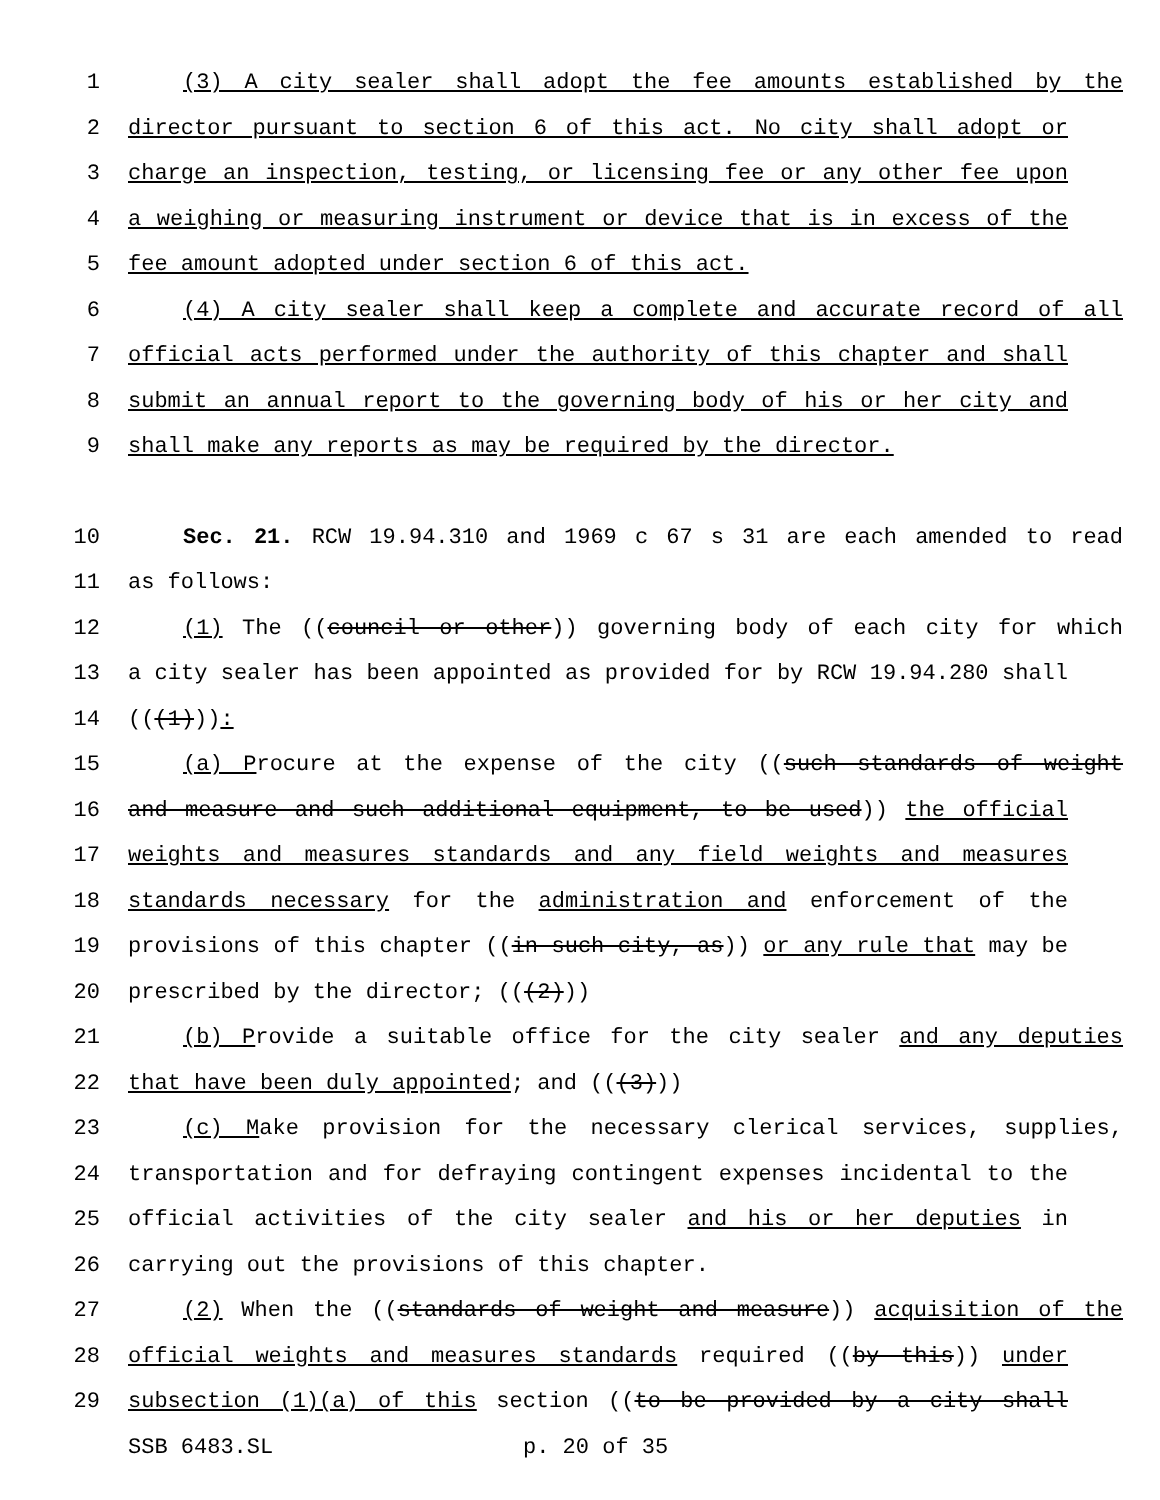1 (3) A city sealer shall adopt the fee amounts established by the
2 director pursuant to section 6 of this act. No city shall adopt or
3 charge an inspection, testing, or licensing fee or any other fee upon
4 a weighing or measuring instrument or device that is in excess of the
5 fee amount adopted under section 6 of this act.
6 (4) A city sealer shall keep a complete and accurate record of all
7 official acts performed under the authority of this chapter and shall
8 submit an annual report to the governing body of his or her city and
9 shall make any reports as may be required by the director.
10 Sec. 21. RCW 19.94.310 and 1969 c 67 s 31 are each amended to read
11 as follows:
12 (1) The ((council or other)) governing body of each city for which
13 a city sealer has been appointed as provided for by RCW 19.94.280 shall
14 (((1))):
15 (a) Procure at the expense of the city ((such standards of weight
16 and measure and such additional equipment, to be used)) the official
17 weights and measures standards and any field weights and measures
18 standards necessary for the administration and enforcement of the
19 provisions of this chapter ((in such city, as)) or any rule that may be
20 prescribed by the director; (((2)))
21 (b) Provide a suitable office for the city sealer and any deputies
22 that have been duly appointed; and (((3)))
23 (c) Make provision for the necessary clerical services, supplies,
24 transportation and for defraying contingent expenses incidental to the
25 official activities of the city sealer and his or her deputies in
26 carrying out the provisions of this chapter.
27 (2) When the ((standards of weight and measure)) acquisition of the
28 official weights and measures standards required ((by this)) under
29 subsection (1)(a) of this section ((to be provided by a city shall
SSB 6483.SL p. 20 of 35